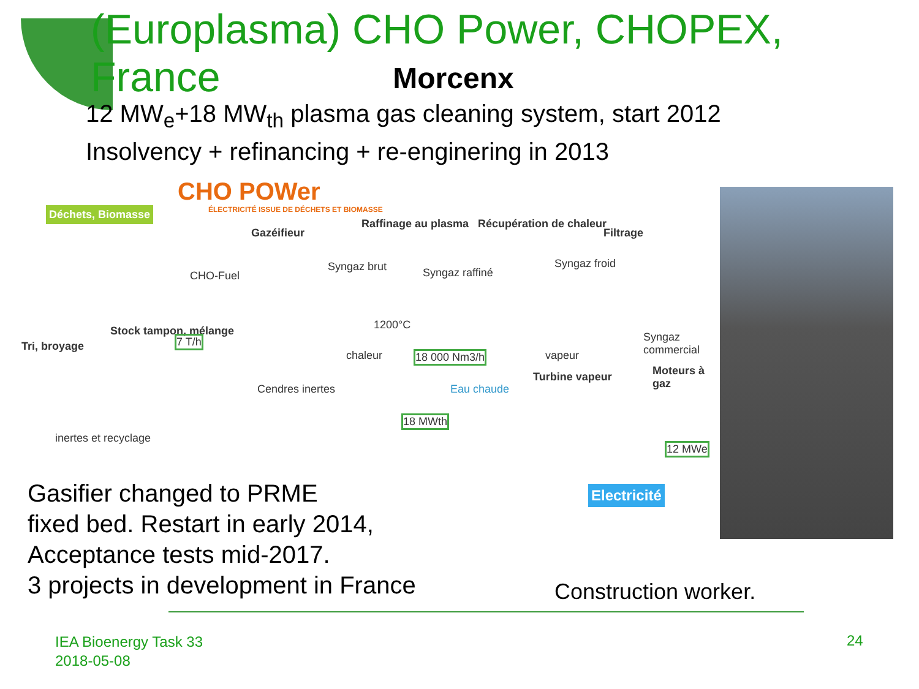(Europlasma) CHO Power, CHOPEX, France
Morcenx
12 MW<sub>e</sub>+18 MW<sub>th</sub> plasma gas cleaning system, start 2012
Insolvency + refinancing + re-enginering in 2013
CHO POWer
ÉLECTRICITÉ ISSUE DE DÉCHETS ET BIOMASSE Déchets, Biomasse
Gazéifieur
Raffinage au plasma Récupération de chaleur
Filtrage
CHO-Fuel
Syngaz brut Syngaz raffiné
Syngaz froid
1200°C
Tri, broyage
Stock tampon, mélange
7 T/h
chaleur 18 000 Nm3/h vapeur
Syngaz commercial
Moteurs à gaz
Eau chaude
Turbine vapeur
Cendres inertes
inertes et recyclage
18 MWth
12 MWe
Electricité
Gasifier changed to PRME
fixed bed. Restart in early 2014,
Acceptance tests mid-2017.
3 projects in development in France
Construction worker.
IEA Bioenergy Task 33
2018-05-08
24